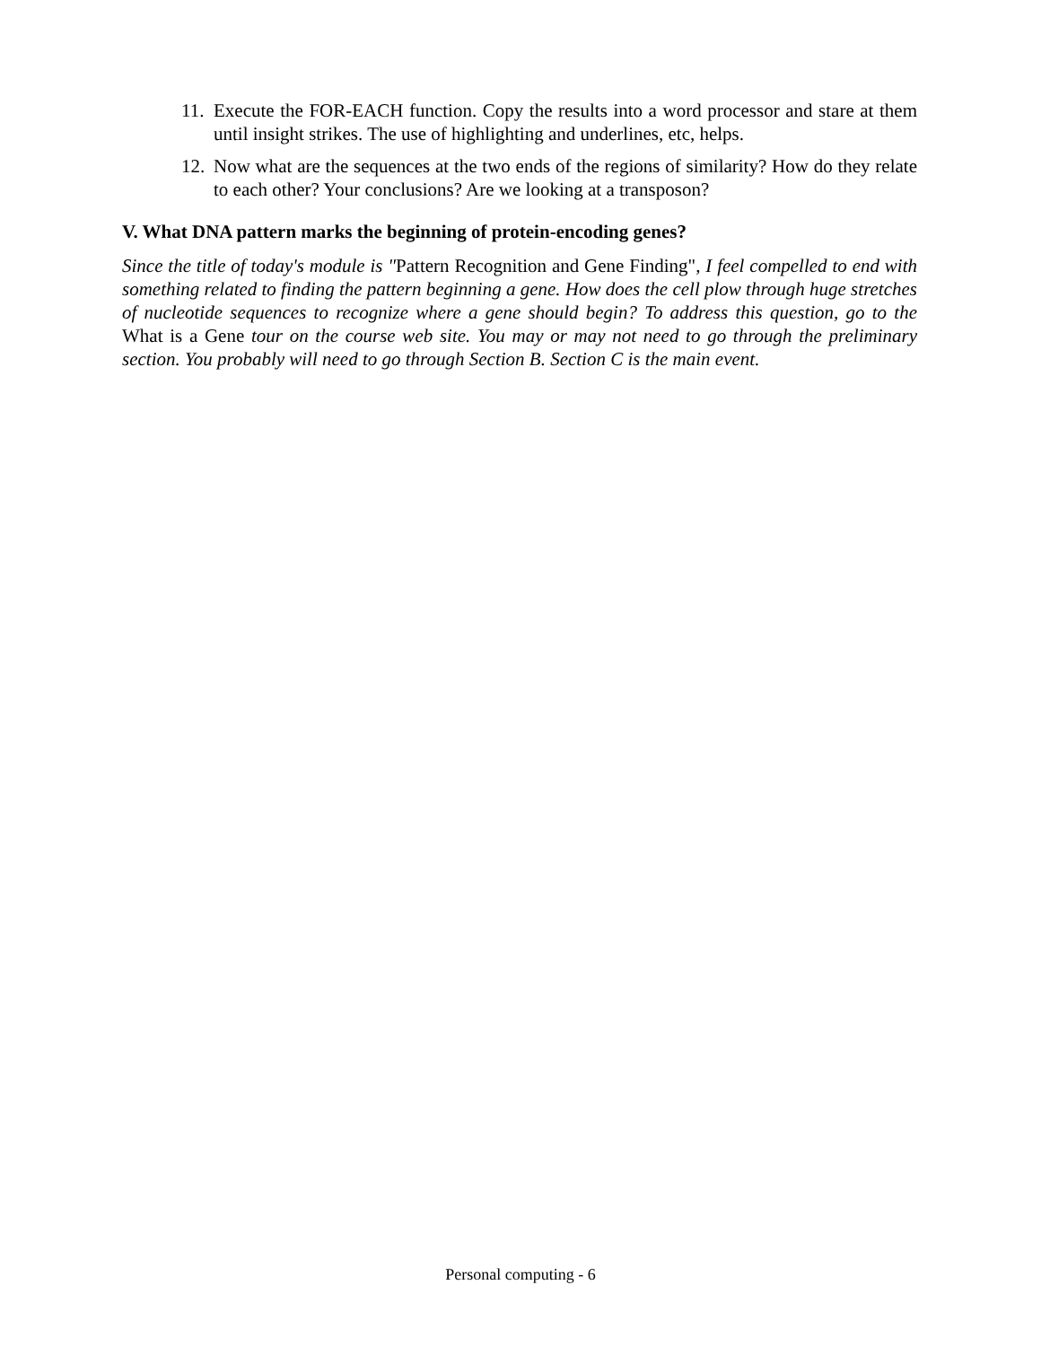11. Execute the FOR-EACH function. Copy the results into a word processor and stare at them until insight strikes. The use of highlighting and underlines, etc, helps.
12. Now what are the sequences at the two ends of the regions of similarity? How do they relate to each other? Your conclusions? Are we looking at a transposon?
V. What DNA pattern marks the beginning of protein-encoding genes?
Since the title of today's module is "Pattern Recognition and Gene Finding", I feel compelled to end with something related to finding the pattern beginning a gene. How does the cell plow through huge stretches of nucleotide sequences to recognize where a gene should begin? To address this question, go to the What is a Gene tour on the course web site. You may or may not need to go through the preliminary section. You probably will need to go through Section B. Section C is the main event.
Personal computing - 6